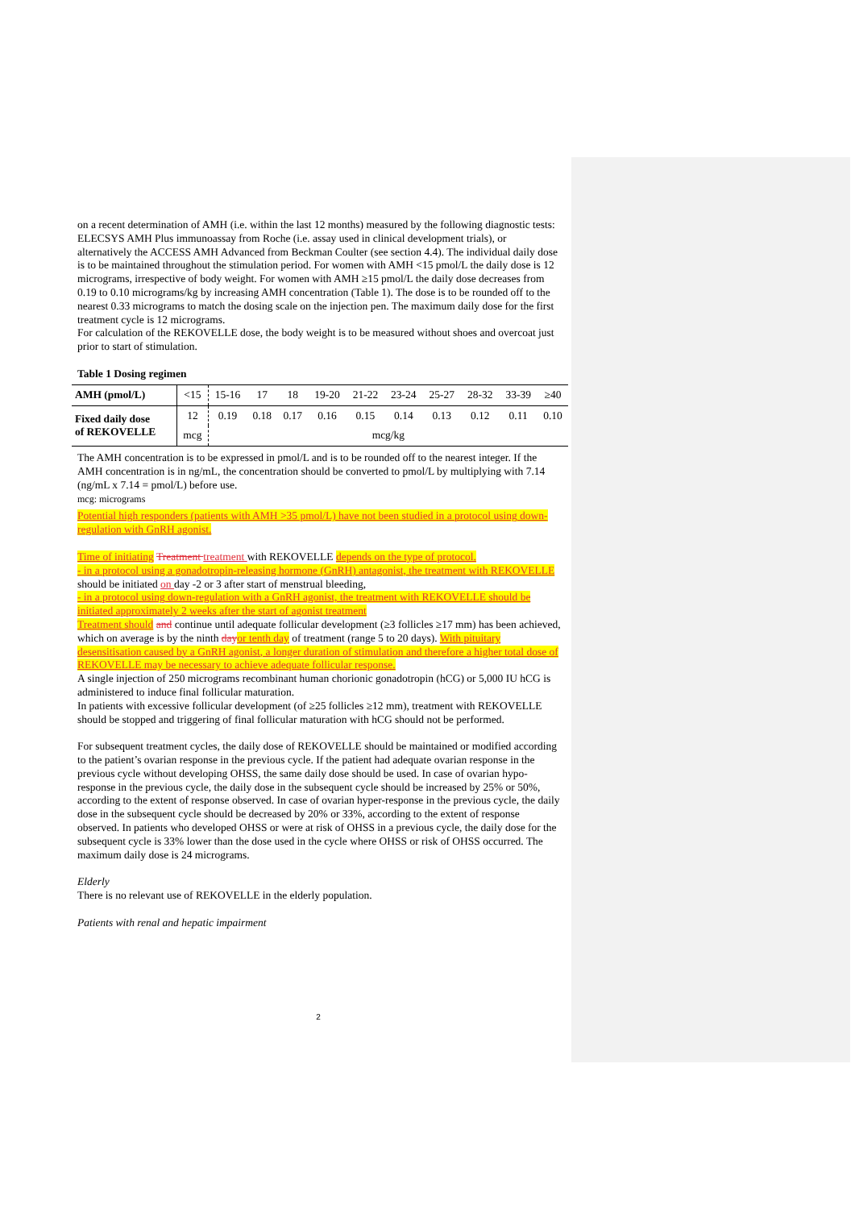on a recent determination of AMH (i.e. within the last 12 months) measured by the following diagnostic tests: ELECSYS AMH Plus immunoassay from Roche (i.e. assay used in clinical development trials), or alternatively the ACCESS AMH Advanced from Beckman Coulter (see section 4.4). The individual daily dose is to be maintained throughout the stimulation period. For women with AMH <15 pmol/L the daily dose is 12 micrograms, irrespective of body weight. For women with AMH ≥15 pmol/L the daily dose decreases from 0.19 to 0.10 micrograms/kg by increasing AMH concentration (Table 1). The dose is to be rounded off to the nearest 0.33 micrograms to match the dosing scale on the injection pen. The maximum daily dose for the first treatment cycle is 12 micrograms.
For calculation of the REKOVELLE dose, the body weight is to be measured without shoes and overcoat just prior to start of stimulation.
Table 1 Dosing regimen
| AMH (pmol/L) | <15 | 15-16 | 17 | 18 | 19-20 | 21-22 | 23-24 | 25-27 | 28-32 | 33-39 | ≥40 |
| Fixed daily dose of REKOVELLE | 12 | 0.19 | 0.18 | 0.17 | 0.16 | 0.15 | 0.14 | 0.13 | 0.12 | 0.11 | 0.10 |
| | mcg | mcg/kg | | | | | | | | | |
The AMH concentration is to be expressed in pmol/L and is to be rounded off to the nearest integer. If the AMH concentration is in ng/mL, the concentration should be converted to pmol/L by multiplying with 7.14 (ng/mL x 7.14 = pmol/L) before use.
mcg: micrograms
Potential high responders (patients with AMH >35 pmol/L) have not been studied in a protocol using down-regulation with GnRH agonist.
Time of initiating Treatment treatment with REKOVELLE depends on the type of protocol.
- in a protocol using a gonadotropin-releasing hormone (GnRH) antagonist, the treatment with REKOVELLE should be initiated on day -2 or 3 after start of menstrual bleeding,
- in a protocol using down-regulation with a GnRH agonist, the treatment with REKOVELLE should be initiated approximately 2 weeks after the start of agonist treatment
Treatment should and continue until adequate follicular development (≥3 follicles ≥17 mm) has been achieved, which on average is by the ninth day or tenth day of treatment (range 5 to 20 days). With pituitary desensitisation caused by a GnRH agonist, a longer duration of stimulation and therefore a higher total dose of REKOVELLE may be necessary to achieve adequate follicular response.
A single injection of 250 micrograms recombinant human chorionic gonadotropin (hCG) or 5,000 IU hCG is administered to induce final follicular maturation.
In patients with excessive follicular development (of ≥25 follicles ≥12 mm), treatment with REKOVELLE should be stopped and triggering of final follicular maturation with hCG should not be performed.
For subsequent treatment cycles, the daily dose of REKOVELLE should be maintained or modified according to the patient’s ovarian response in the previous cycle. If the patient had adequate ovarian response in the previous cycle without developing OHSS, the same daily dose should be used. In case of ovarian hypo-response in the previous cycle, the daily dose in the subsequent cycle should be increased by 25% or 50%, according to the extent of response observed. In case of ovarian hyper-response in the previous cycle, the daily dose in the subsequent cycle should be decreased by 20% or 33%, according to the extent of response observed. In patients who developed OHSS or were at risk of OHSS in a previous cycle, the daily dose for the subsequent cycle is 33% lower than the dose used in the cycle where OHSS or risk of OHSS occurred. The maximum daily dose is 24 micrograms.
Elderly
There is no relevant use of REKOVELLE in the elderly population.
Patients with renal and hepatic impairment
2